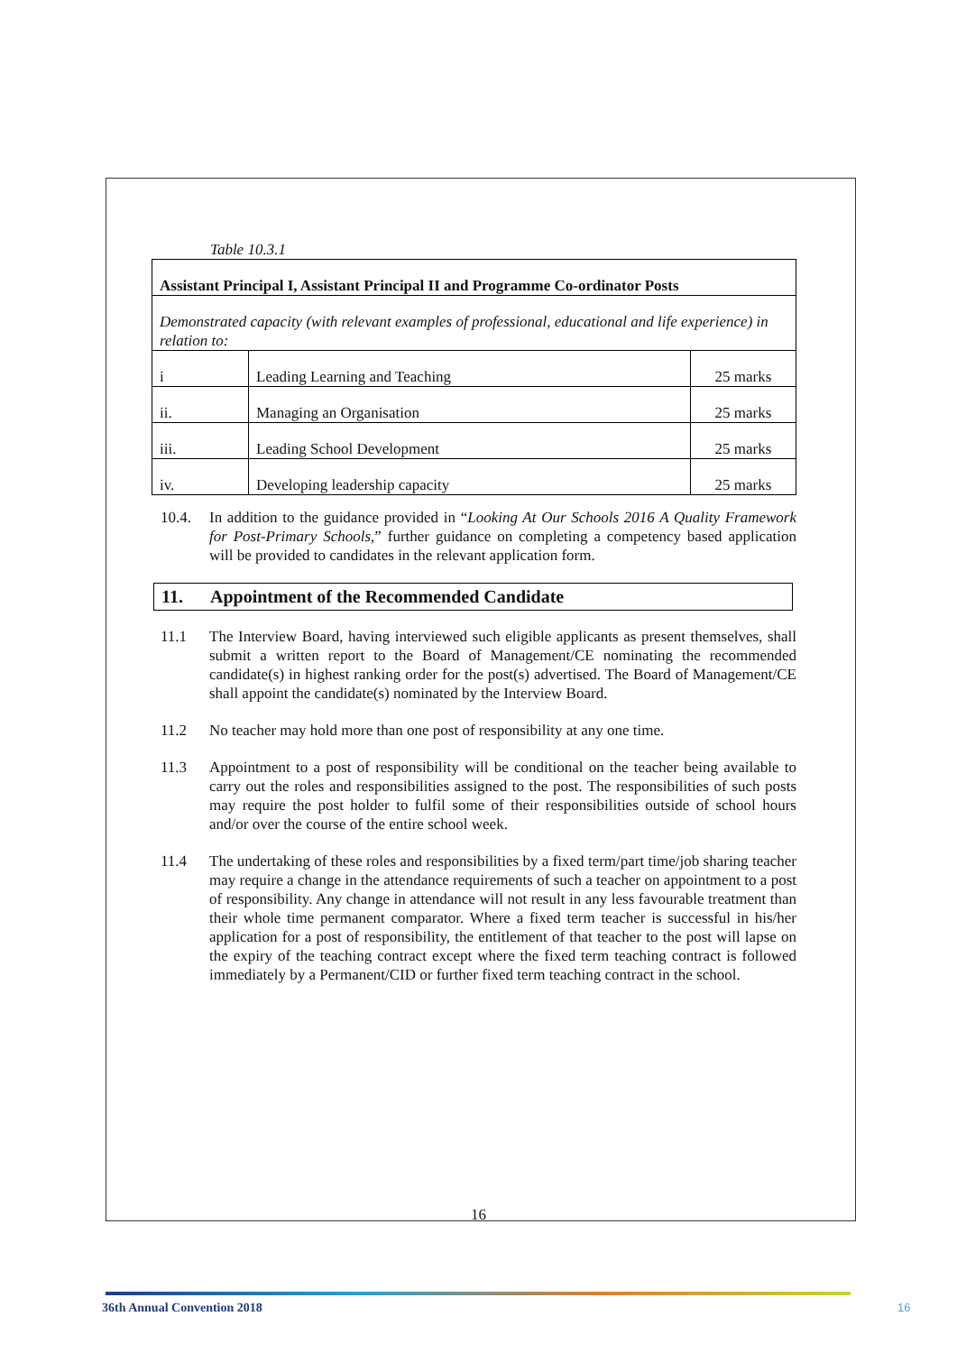Table 10.3.1
| Assistant Principal I, Assistant Principal II and Programme Co-ordinator Posts | | |
| Demonstrated capacity (with relevant examples of professional, educational and life experience) in relation to: | | |
| i | Leading Learning and Teaching | 25 marks |
| ii. | Managing an Organisation | 25 marks |
| iii. | Leading School Development | 25 marks |
| iv. | Developing leadership capacity | 25 marks |
10.4. In addition to the guidance provided in “Looking At Our Schools 2016 A Quality Framework for Post-Primary Schools,” further guidance on completing a competency based application will be provided to candidates in the relevant application form.
11. Appointment of the Recommended Candidate
11.1 The Interview Board, having interviewed such eligible applicants as present themselves, shall submit a written report to the Board of Management/CE nominating the recommended candidate(s) in highest ranking order for the post(s) advertised. The Board of Management/CE shall appoint the candidate(s) nominated by the Interview Board.
11.2 No teacher may hold more than one post of responsibility at any one time.
11.3 Appointment to a post of responsibility will be conditional on the teacher being available to carry out the roles and responsibilities assigned to the post. The responsibilities of such posts may require the post holder to fulfil some of their responsibilities outside of school hours and/or over the course of the entire school week.
11.4 The undertaking of these roles and responsibilities by a fixed term/part time/job sharing teacher may require a change in the attendance requirements of such a teacher on appointment to a post of responsibility. Any change in attendance will not result in any less favourable treatment than their whole time permanent comparator. Where a fixed term teacher is successful in his/her application for a post of responsibility, the entitlement of that teacher to the post will lapse on the expiry of the teaching contract except where the fixed term teaching contract is followed immediately by a Permanent/CID or further fixed term teaching contract in the school.
16
36th Annual Convention 2018 16